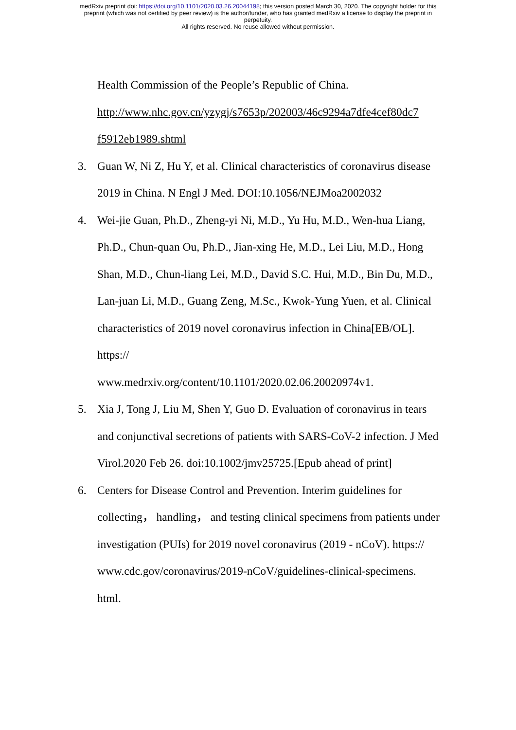medRxiv preprint doi: https://doi.org/10.1101/2020.03.26.20044198; this version posted March 30, 2020. The copyright holder for this
preprint (which was not certified by peer review) is the author/funder, who has granted medRxiv a license to display the preprint in
perpetuity.
All rights reserved. No reuse allowed without permission.
Health Commission of the People’s Republic of China.
http://www.nhc.gov.cn/yzygj/s7653p/202003/46c9294a7dfe4cef80dc7
f5912eb1989.shtml
3. Guan W, Ni Z, Hu Y, et al. Clinical characteristics of coronavirus disease 2019 in China. N Engl J Med. DOI:10.1056/NEJMoa2002032
4. Wei-jie Guan, Ph.D., Zheng-yi Ni, M.D., Yu Hu, M.D., Wen-hua Liang, Ph.D., Chun-quan Ou, Ph.D., Jian-xing He, M.D., Lei Liu, M.D., Hong Shan, M.D., Chun-liang Lei, M.D., David S.C. Hui, M.D., Bin Du, M.D., Lan-juan Li, M.D., Guang Zeng, M.Sc., Kwok-Yung Yuen, et al. Clinical characteristics of 2019 novel coronavirus infection in China[EB/OL]. https://
www.medrxiv.org/content/10.1101/2020.02.06.20020974v1.
5. Xia J, Tong J, Liu M, Shen Y, Guo D. Evaluation of coronavirus in tears and conjunctival secretions of patients with SARS-CoV-2 infection. J Med Virol.2020 Feb 26. doi:10.1002/jmv25725.[Epub ahead of print]
6. Centers for Disease Control and Prevention. Interim guidelines for collecting， handling， and testing clinical specimens from patients under investigation (PUIs) for 2019 novel coronavirus (2019 - nCoV). https://
www.cdc.gov/coronavirus/2019-nCoV/guidelines-clinical-specimens.
html.